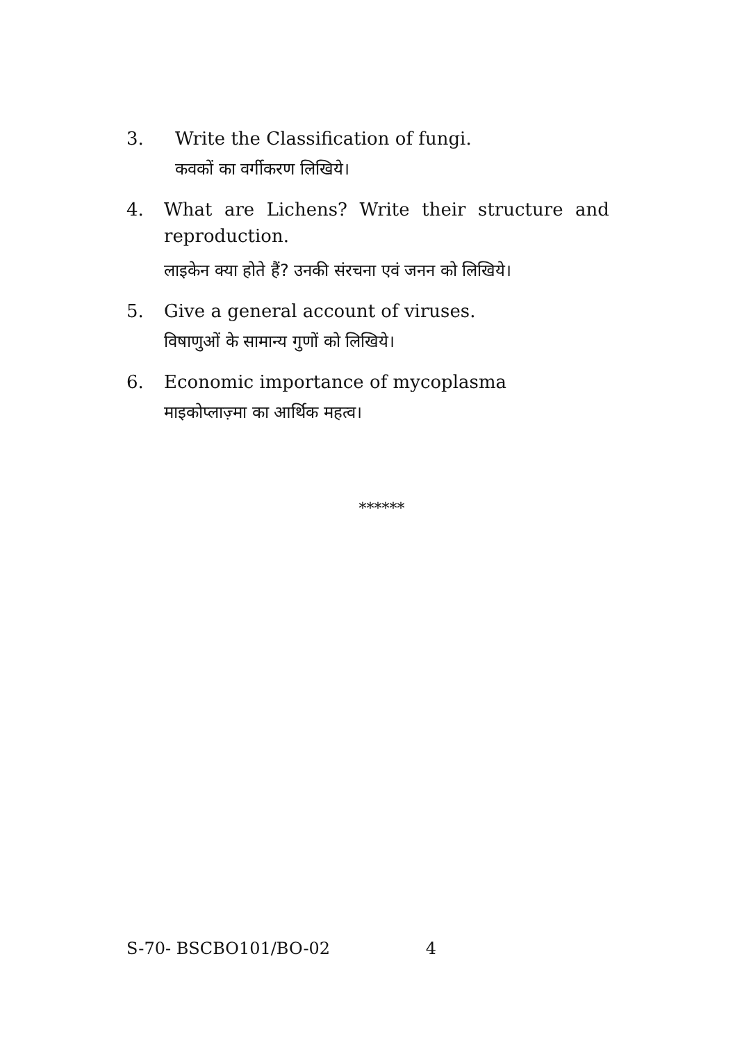3. Write the Classification of fungi.
कवकों का वर्गीकरण लिखिये।
4. What are Lichens? Write their structure and reproduction.
लाइकेन क्या होते हैं? उनकी संरचना एवं जनन को लिखिये।
5. Give a general account of viruses.
विषाणुओं के सामान्य गुणों को लिखिये।
6. Economic importance of mycoplasma
माइकोप्लाज़्मा का आर्थिक महत्व।
******
S-70- BSCBO101/BO-02 4